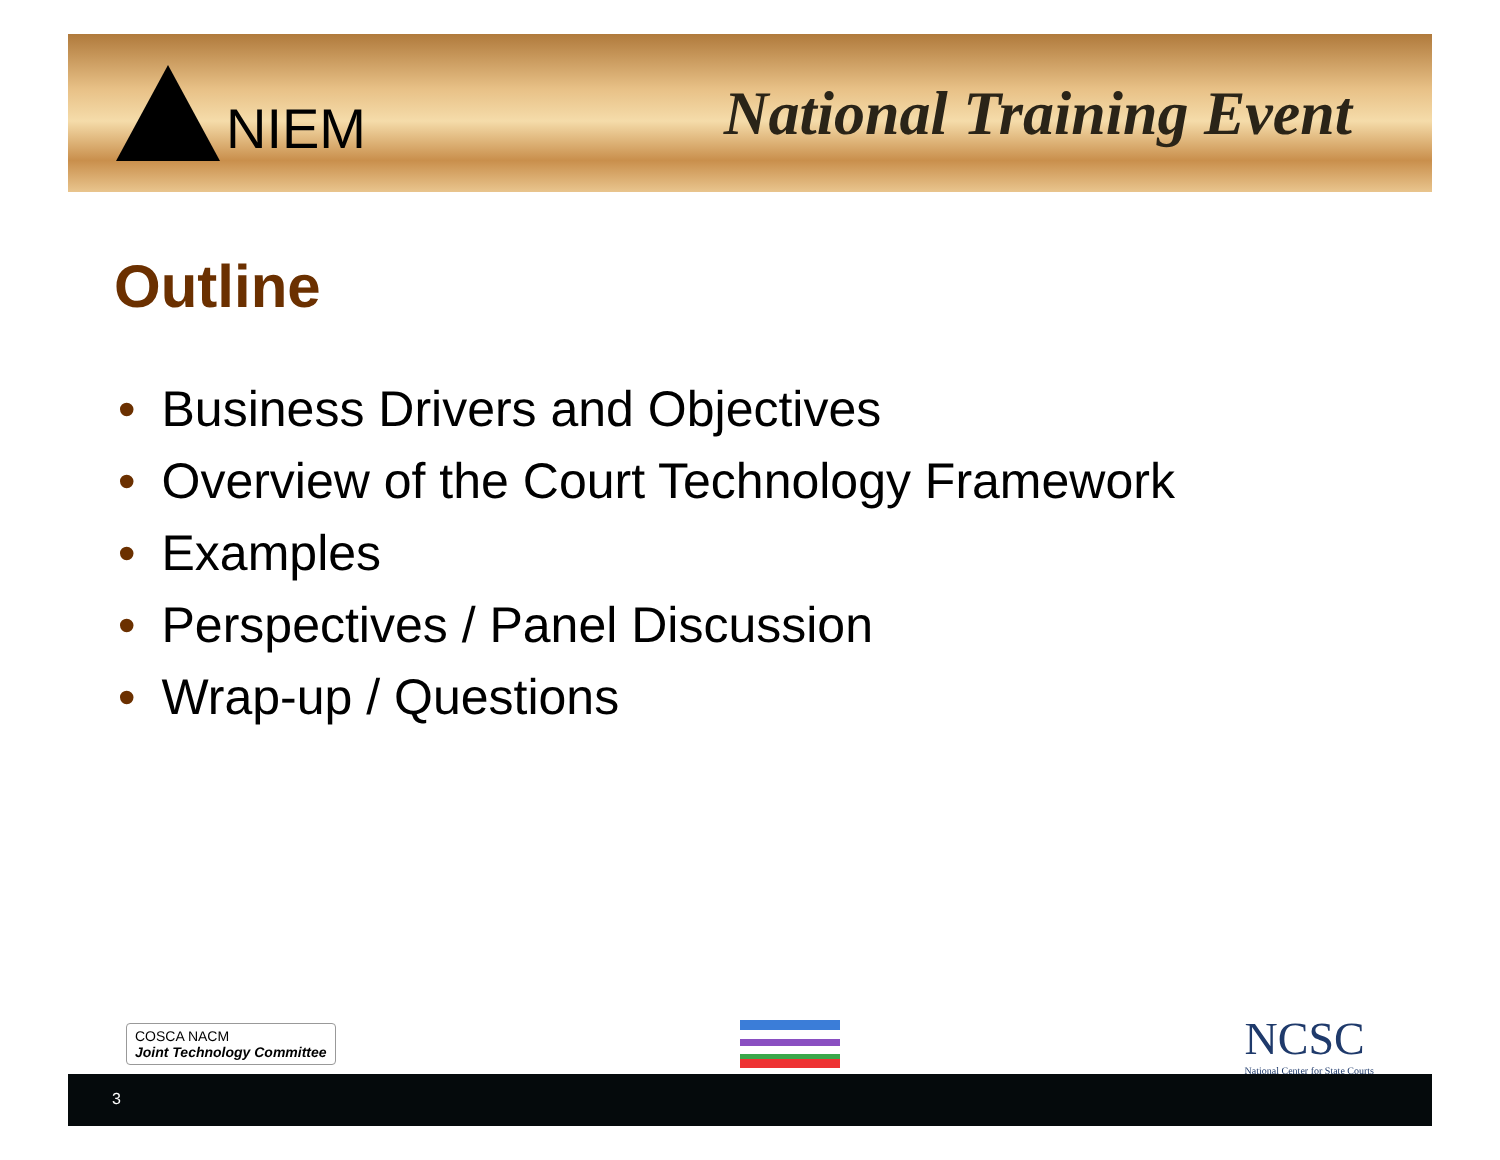NIEM National Training Event
Outline
• Business Drivers and Objectives
• Overview of the Court Technology Framework
• Examples
• Perspectives / Panel Discussion
• Wrap-up / Questions
COSCA NACM
Joint Technology Committee
NCSC
National Center for State Courts
3